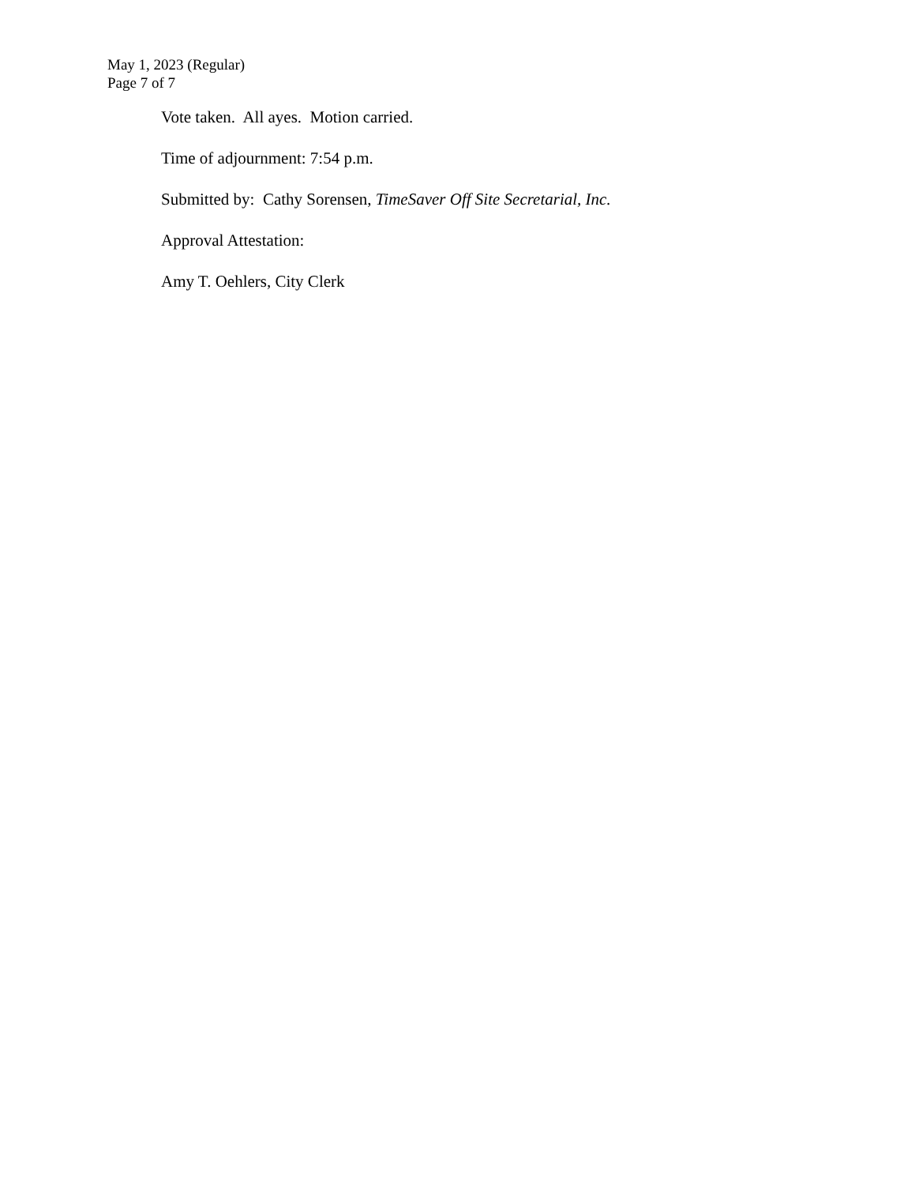May 1, 2023 (Regular)
Page 7 of 7
Vote taken. All ayes. Motion carried.
Time of adjournment: 7:54 p.m.
Submitted by: Cathy Sorensen, TimeSaver Off Site Secretarial, Inc.
Approval Attestation:
Amy T. Oehlers, City Clerk